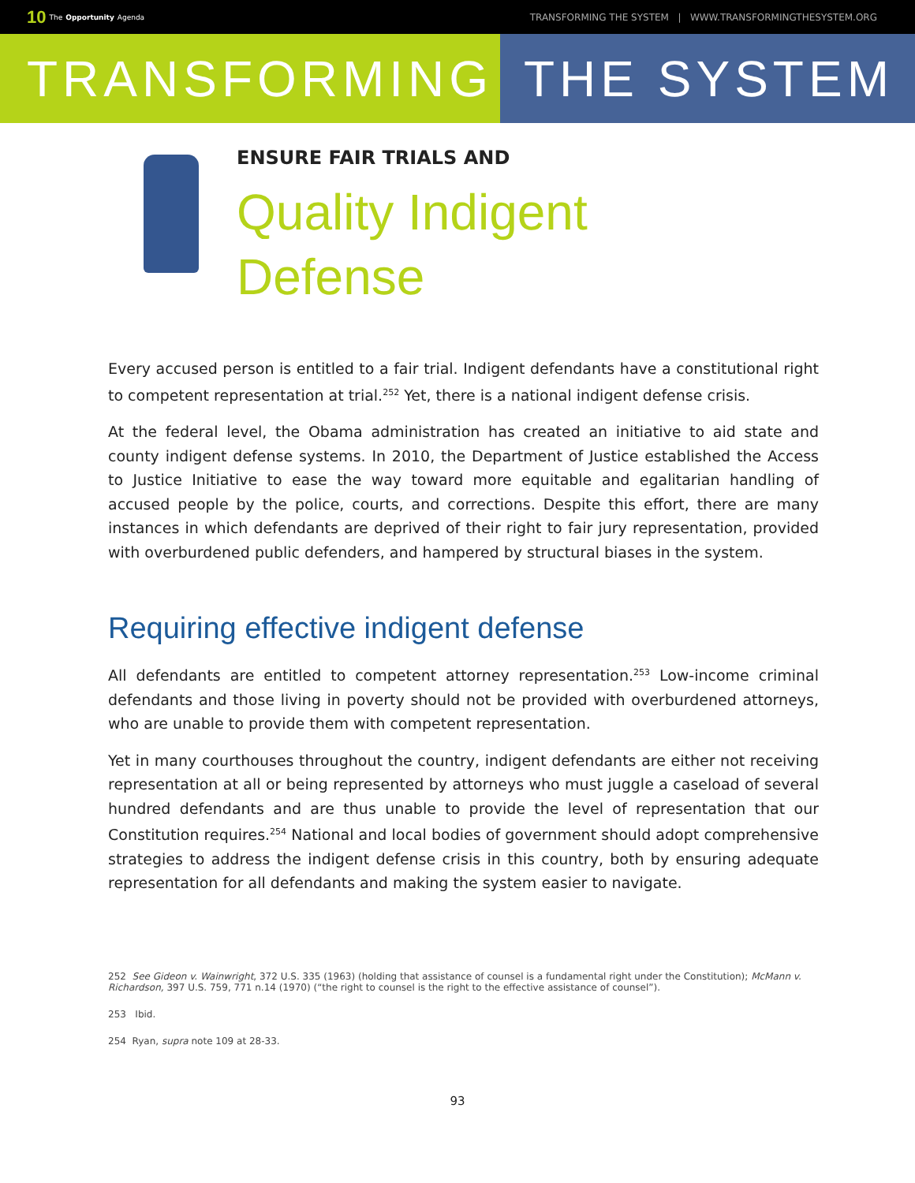10 The Opportunity Agenda TRANSFORMING THE SYSTEM | WWW.TRANSFORMINGTHESYSTEM.ORG
TRANSFORMING THE SYSTEM
ENSURE FAIR TRIALS AND
Quality Indigent
Defense
Every accused person is entitled to a fair trial. Indigent defendants have a constitutional right to competent representation at trial.<sup>252</sup> Yet, there is a national indigent defense crisis.
At the federal level, the Obama administration has created an initiative to aid state and county indigent defense systems. In 2010, the Department of Justice established the Access to Justice Initiative to ease the way toward more equitable and egalitarian handling of accused people by the police, courts, and corrections. Despite this effort, there are many instances in which defendants are deprived of their right to fair jury representation, provided with overburdened public defenders, and hampered by structural biases in the system.
Requiring effective indigent defense
All defendants are entitled to competent attorney representation.<sup>253</sup> Low-income criminal defendants and those living in poverty should not be provided with overburdened attorneys, who are unable to provide them with competent representation.
Yet in many courthouses throughout the country, indigent defendants are either not receiving representation at all or being represented by attorneys who must juggle a caseload of several hundred defendants and are thus unable to provide the level of representation that our Constitution requires.<sup>254</sup> National and local bodies of government should adopt comprehensive strategies to address the indigent defense crisis in this country, both by ensuring adequate representation for all defendants and making the system easier to navigate.
252 See Gideon v. Wainwright, 372 U.S. 335 (1963) (holding that assistance of counsel is a fundamental right under the Constitution); McMann v. Richardson, 397 U.S. 759, 771 n.14 (1970) (“the right to counsel is the right to the effective assistance of counsel”).
253 Ibid.
254 Ryan, supra note 109 at 28-33.
93